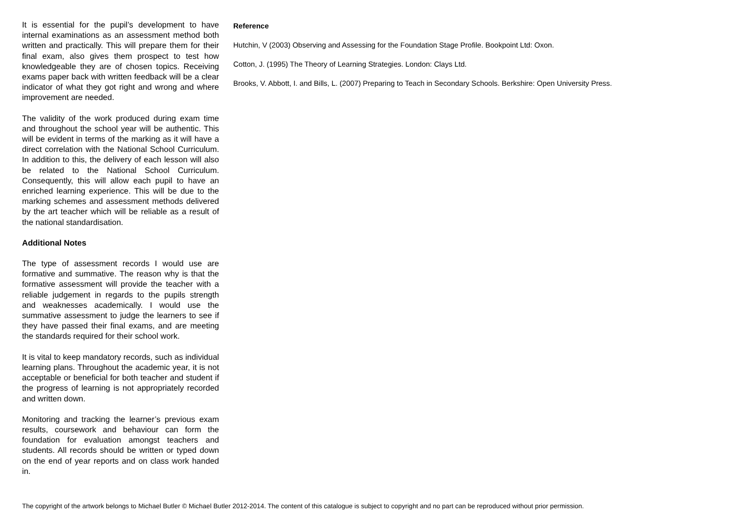It is essential for the pupil’s development to have internal examinations as an assessment method both written and practically. This will prepare them for their final exam, also gives them prospect to test how knowledgeable they are of chosen topics. Receiving exams paper back with written feedback will be a clear indicator of what they got right and wrong and where improvement are needed.
The validity of the work produced during exam time and throughout the school year will be authentic. This will be evident in terms of the marking as it will have a direct correlation with the National School Curriculum. In addition to this, the delivery of each lesson will also be related to the National School Curriculum. Consequently, this will allow each pupil to have an enriched learning experience. This will be due to the marking schemes and assessment methods delivered by the art teacher which will be reliable as a result of the national standardisation.
Additional Notes
The type of assessment records I would use are formative and summative. The reason why is that the formative assessment will provide the teacher with a reliable judgement in regards to the pupils strength and weaknesses academically. I would use the summative assessment to judge the learners to see if they have passed their final exams, and are meeting the standards required for their school work.
It is vital to keep mandatory records, such as individual learning plans. Throughout the academic year, it is not acceptable or beneficial for both teacher and student if the progress of learning is not appropriately recorded and written down.
Monitoring and tracking the learner’s previous exam results, coursework and behaviour can form the foundation for evaluation amongst teachers and students. All records should be written or typed down on the end of year reports and on class work handed in.
Reference
Hutchin, V (2003) Observing and Assessing for the Foundation Stage Profile. Bookpoint Ltd: Oxon.
Cotton, J. (1995) The Theory of Learning Strategies. London: Clays Ltd.
Brooks, V. Abbott, I. and Bills, L. (2007) Preparing to Teach in Secondary Schools. Berkshire: Open University Press.
The copyright of the artwork belongs to Michael Butler © Michael Butler 2012-2014. The content of this catalogue is subject to copyright and no part can be reproduced without prior permission.